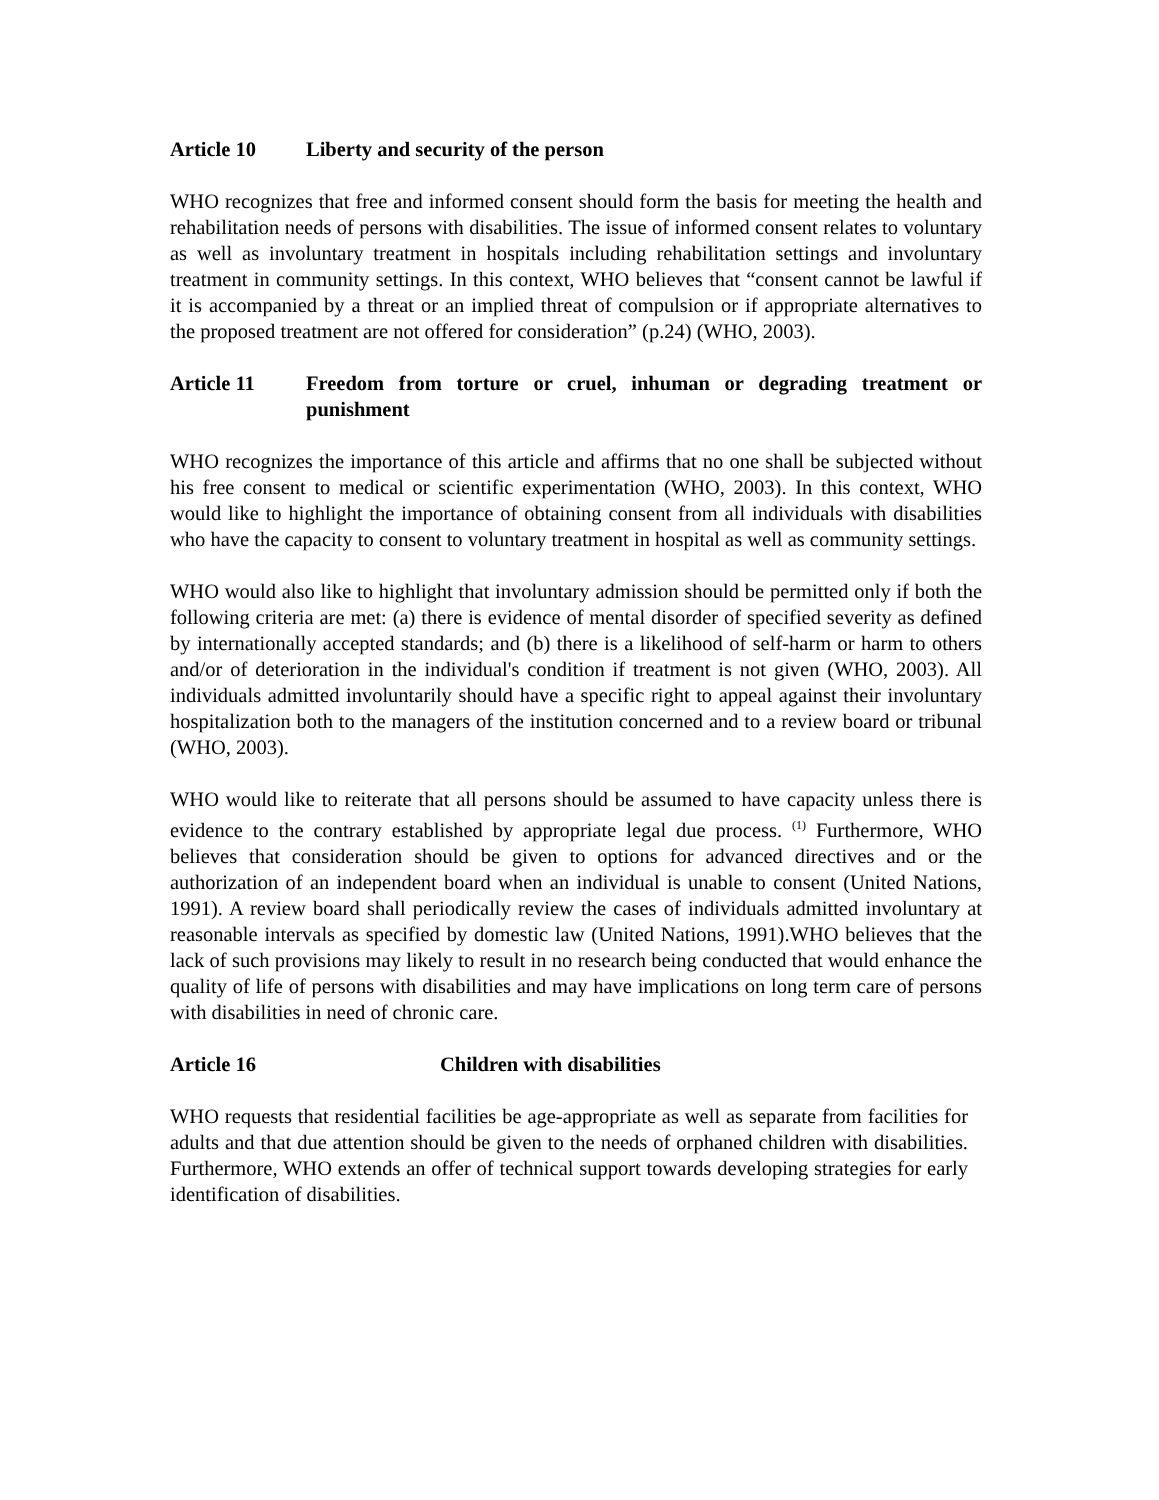Article 10 Liberty and security of the person
WHO recognizes that free and informed consent should form the basis for meeting the health and rehabilitation needs of persons with disabilities. The issue of informed consent relates to voluntary as well as involuntary treatment in hospitals including rehabilitation settings and involuntary treatment in community settings. In this context, WHO believes that “consent cannot be lawful if it is accompanied by a threat or an implied threat of compulsion or if appropriate alternatives to the proposed treatment are not offered for consideration” (p.24) (WHO, 2003).
Article 11 Freedom from torture or cruel, inhuman or degrading treatment or punishment
WHO recognizes the importance of this article and affirms that no one shall be subjected without his free consent to medical or scientific experimentation (WHO, 2003). In this context, WHO would like to highlight the importance of obtaining consent from all individuals with disabilities who have the capacity to consent to voluntary treatment in hospital as well as community settings.
WHO would also like to highlight that involuntary admission should be permitted only if both the following criteria are met: (a) there is evidence of mental disorder of specified severity as defined by internationally accepted standards; and (b) there is a likelihood of self-harm or harm to others and/or of deterioration in the individual's condition if treatment is not given (WHO, 2003). All individuals admitted involuntarily should have a specific right to appeal against their involuntary hospitalization both to the managers of the institution concerned and to a review board or tribunal (WHO, 2003).
WHO would like to reiterate that all persons should be assumed to have capacity unless there is evidence to the contrary established by appropriate legal due process. <sup>(1)</sup> Furthermore, WHO believes that consideration should be given to options for advanced directives and or the authorization of an independent board when an individual is unable to consent (United Nations, 1991). A review board shall periodically review the cases of individuals admitted involuntary at reasonable intervals as specified by domestic law (United Nations, 1991).WHO believes that the lack of such provisions may likely to result in no research being conducted that would enhance the quality of life of persons with disabilities and may have implications on long term care of persons with disabilities in need of chronic care.
Article 16 Children with disabilities
WHO requests that residential facilities be age-appropriate as well as separate from facilities for adults and that due attention should be given to the needs of orphaned children with disabilities. Furthermore, WHO extends an offer of technical support towards developing strategies for early identification of disabilities.